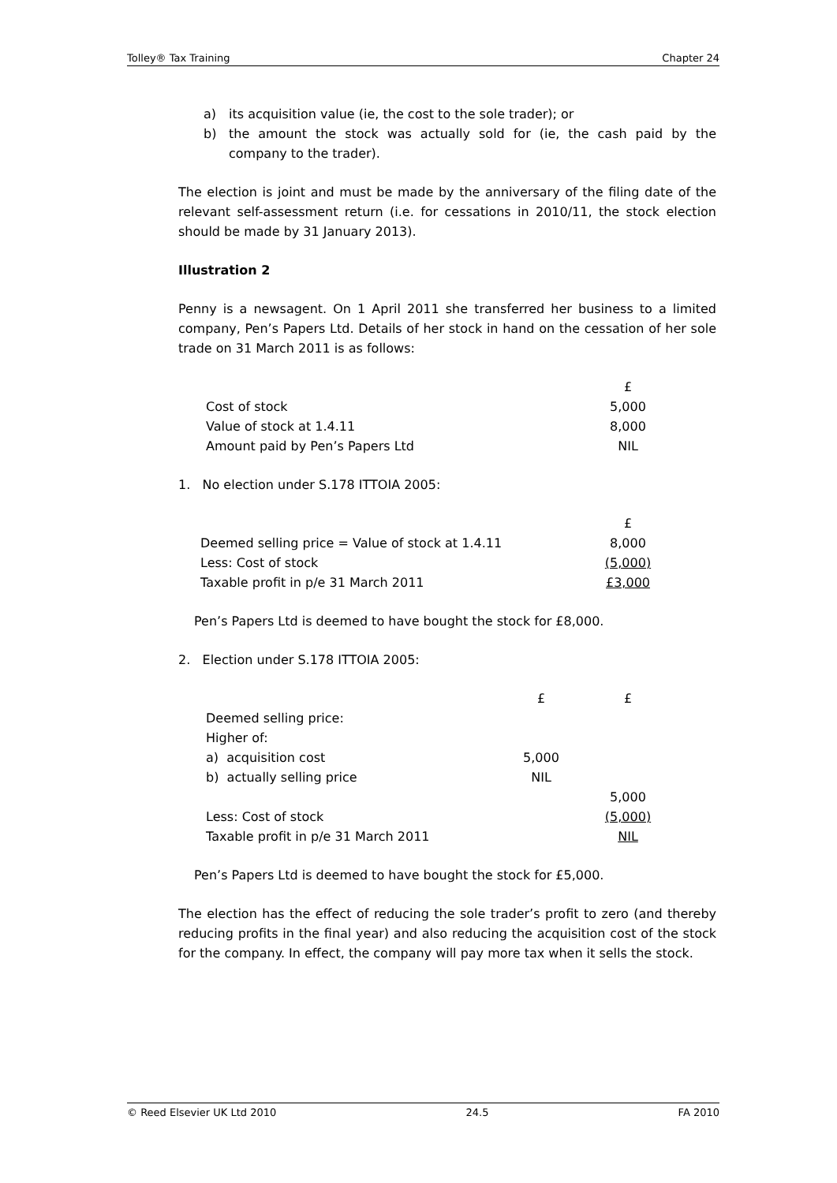Tolley® Tax Training Chapter 24
a) its acquisition value (ie, the cost to the sole trader); or
b) the amount the stock was actually sold for (ie, the cash paid by the company to the trader).
The election is joint and must be made by the anniversary of the filing date of the relevant self-assessment return (i.e. for cessations in 2010/11, the stock election should be made by 31 January 2013).
Illustration 2
Penny is a newsagent. On 1 April 2011 she transferred her business to a limited company, Pen’s Papers Ltd. Details of her stock in hand on the cessation of her sole trade on 31 March 2011 is as follows:
| | £ |
| Cost of stock | 5,000 |
| Value of stock at 1.4.11 | 8,000 |
| Amount paid by Pen’s Papers Ltd | NIL |
1. No election under S.178 ITTOIA 2005:
| | £ |
| Deemed selling price = Value of stock at 1.4.11 | 8,000 |
| Less: Cost of stock | (5,000) |
| Taxable profit in p/e 31 March 2011 | £3,000 |
Pen’s Papers Ltd is deemed to have bought the stock for £8,000.
2. Election under S.178 ITTOIA 2005:
| | £ | £ |
| Deemed selling price: | | |
| Higher of: | | |
| a) acquisition cost | 5,000 | |
| b) actually selling price | NIL | |
| | | 5,000 |
| Less: Cost of stock | | (5,000) |
| Taxable profit in p/e 31 March 2011 | | NIL |
Pen’s Papers Ltd is deemed to have bought the stock for £5,000.
The election has the effect of reducing the sole trader’s profit to zero (and thereby reducing profits in the final year) and also reducing the acquisition cost of the stock for the company. In effect, the company will pay more tax when it sells the stock.
© Reed Elsevier UK Ltd 2010 24.5 FA 2010